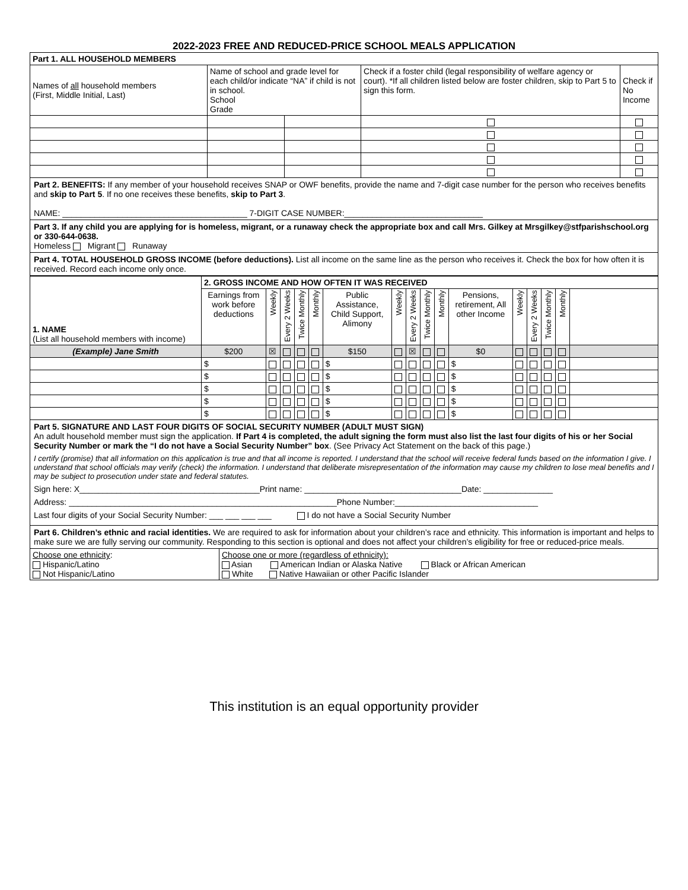2022-2023 FREE AND REDUCED-PRICE SCHOOL MEALS APPLICATION
| Part 1. ALL HOUSEHOLD MEMBERS | | | | |
| Names of all household members (First, Middle Initial, Last) | Name of school and grade level for each child/or indicate “NA” if child is not in school. School Grade | | Check if a foster child (legal responsibility of welfare agency or court). *If all children listed below are foster children, skip to Part 5 to sign this form. | Check if No Income |
Part 2. BENEFITS: If any member of your household receives SNAP or OWF benefits, provide the name and 7-digit case number for the person who receives benefits and skip to Part 5. If no one receives these benefits, skip to Part 3.
NAME: ________________________________________ 7-DIGIT CASE NUMBER:______________________________
Part 3. If any child you are applying for is homeless, migrant, or a runaway check the appropriate box and call Mrs. Gilkey at Mrsgilkey@stfparishschool.org or 330-644-0638.
Homeless Migrant Runaway
Part 4. TOTAL HOUSEHOLD GROSS INCOME (before deductions). List all income on the same line as the person who receives it. Check the box for how often it is received. Record each income only once.
| 1. NAME (List all household members with income) | 2. GROSS INCOME AND HOW OFTEN IT WAS RECEIVED | | | | | | | | | | | | | | | |
| | Earnings from work before deductions | Weekly | Every 2 Weeks | Twice Monthly | Monthly | Public Assistance, Child Support, Alimony | Weekly | Every 2 Weeks | Twice Monthly | Monthly | Pensions, retirement, All other Income | Weekly | Every 2 Weeks | Twice Monthly | Monthly | |
| (Example) Jane Smith | $200 | ☒ | | | | $150 | | ☒ | | | $0 | | | | | |
| | $ | | | | | $ | | | | | $ | | | | | |
| | $ | | | | | $ | | | | | $ | | | | | |
| | $ | | | | | $ | | | | | $ | | | | | |
| | $ | | | | | $ | | | | | $ | | | | | |
| | $ | | | | | $ | | | | | $ | | | | | |
Part 5. SIGNATURE AND LAST FOUR DIGITS OF SOCIAL SECURITY NUMBER (ADULT MUST SIGN)
An adult household member must sign the application. If Part 4 is completed, the adult signing the form must also list the last four digits of his or her Social Security Number or mark the “I do not have a Social Security Number” box. (See Privacy Act Statement on the back of this page.)
I certify (promise) that all information on this application is true and that all income is reported. I understand that the school will receive federal funds based on the information I give. I understand that school officials may verify (check) the information. I understand that deliberate misrepresentation of the information may cause my children to lose meal benefits and I may be subject to prosecution under state and federal statutes.
Sign here: X_______________________________________Print name: __________________________________Date: _______________
Address: __________________________________________________________Phone Number:_______________________________
Last four digits of your Social Security Number: ___ ___ ___ ___ I do not have a Social Security Number
Part 6. Children’s ethnic and racial identities. We are required to ask for information about your children’s race and ethnicity. This information is important and helps to make sure we are fully serving our community. Responding to this section is optional and does not affect your children’s eligibility for free or reduced-price meals.
| Choose one ethnicity : Hispanic/Latino Not Hispanic/Latino | Choose one or more (regardless of ethnicity): Asian American Indian or Alaska Native Black or African American White Native Hawaiian or other Pacific Islander |
This institution is an equal opportunity provider